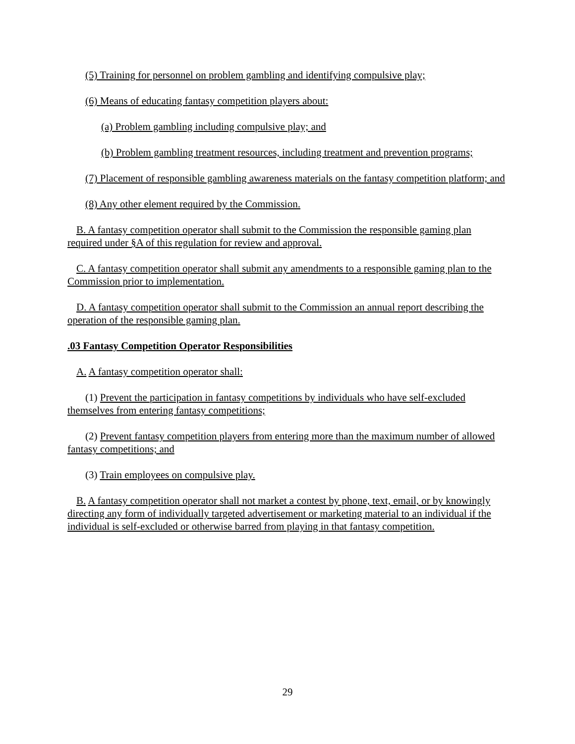(5) Training for personnel on problem gambling and identifying compulsive play;
(6) Means of educating fantasy competition players about:
(a) Problem gambling including compulsive play; and
(b) Problem gambling treatment resources, including treatment and prevention programs;
(7) Placement of responsible gambling awareness materials on the fantasy competition platform; and
(8) Any other element required by the Commission.
B. A fantasy competition operator shall submit to the Commission the responsible gaming plan required under §A of this regulation for review and approval.
C. A fantasy competition operator shall submit any amendments to a responsible gaming plan to the Commission prior to implementation.
D. A fantasy competition operator shall submit to the Commission an annual report describing the operation of the responsible gaming plan.
.03 Fantasy Competition Operator Responsibilities
A. A fantasy competition operator shall:
(1) Prevent the participation in fantasy competitions by individuals who have self-excluded themselves from entering fantasy competitions;
(2) Prevent fantasy competition players from entering more than the maximum number of allowed fantasy competitions; and
(3) Train employees on compulsive play.
B. A fantasy competition operator shall not market a contest by phone, text, email, or by knowingly directing any form of individually targeted advertisement or marketing material to an individual if the individual is self-excluded or otherwise barred from playing in that fantasy competition.
29